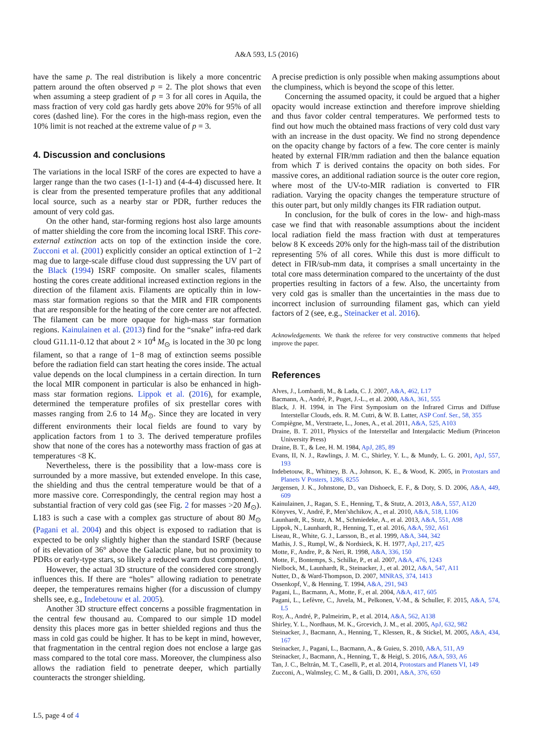A&A 593, L5 (2016)
have the same p. The real distribution is likely a more concentric pattern around the often observed p = 2. The plot shows that even when assuming a steep gradient of p = 3 for all cores in Aquila, the mass fraction of very cold gas hardly gets above 20% for 95% of all cores (dashed line). For the cores in the high-mass region, even the 10% limit is not reached at the extreme value of p = 3.
4. Discussion and conclusions
The variations in the local ISRF of the cores are expected to have a larger range than the two cases (1-1-1) and (4-4-4) discussed here. It is clear from the presented temperature profiles that any additional local source, such as a nearby star or PDR, further reduces the amount of very cold gas.
On the other hand, star-forming regions host also large amounts of matter shielding the core from the incoming local ISRF. This core-external extinction acts on top of the extinction inside the core. Zucconi et al. (2001) explicitly consider an optical extinction of 1−2 mag due to large-scale diffuse cloud dust suppressing the UV part of the Black (1994) ISRF composite. On smaller scales, filaments hosting the cores create additional increased extinction regions in the direction of the filament axis. Filaments are optically thin in low-mass star formation regions so that the MIR and FIR components that are responsible for the heating of the core center are not affected. The filament can be more opaque for high-mass star formation regions. Kainulainen et al. (2013) find for the “snake” infra-red dark cloud G11.11-0.12 that about 2 × 10<sup>4</sup> M<sub>⊙</sub> is located in the 30 pc long filament, so that a range of 1−8 mag of extinction seems possible before the radiation field can start heating the cores inside. The actual value depends on the local clumpiness in a certain direction. In turn the local MIR component in particular is also be enhanced in high-mass star formation regions. Lippok et al. (2016), for example, determined the temperature profiles of six prestellar cores with masses ranging from 2.6 to 14 M<sub>⊙</sub>. Since they are located in very different environments their local fields are found to vary by application factors from 1 to 3. The derived temperature profiles show that none of the cores has a noteworthy mass fraction of gas at temperatures <8 K.
Nevertheless, there is the possibility that a low-mass core is surrounded by a more massive, but extended envelope. In this case, the shielding and thus the central temperature would be that of a more massive core. Correspondingly, the central region may host a substantial fraction of very cold gas (see Fig. 2 for masses >20 M<sub>⊙</sub>). L183 is such a case with a complex gas structure of about 80 M<sub>⊙</sub> (Pagani et al. 2004) and this object is exposed to radiation that is expected to be only slightly higher than the standard ISRF (because of its elevation of 36° above the Galactic plane, but no proximity to PDRs or early-type stars, so likely a reduced warm dust component).
However, the actual 3D structure of the considered core strongly influences this. If there are “holes” allowing radiation to penetrate deeper, the temperatures remains higher (for a discussion of clumpy shells see, e.g., Indebetouw et al. 2005).
Another 3D structure effect concerns a possible fragmentation in the central few thousand au. Compared to our simple 1D model density this places more gas in better shielded regions and thus the mass in cold gas could be higher. It has to be kept in mind, however, that fragmentation in the central region does not enclose a large gas mass compared to the total core mass. Moreover, the clumpiness also allows the radiation field to penetrate deeper, which partially counteracts the stronger shielding.
A precise prediction is only possible when making assumptions about the clumpiness, which is beyond the scope of this letter.
Concerning the assumed opacity, it could be argued that a higher opacity would increase extinction and therefore improve shielding and thus favor colder central temperatures. We performed tests to find out how much the obtained mass fractions of very cold dust vary with an increase in the dust opacity. We find no strong dependence on the opacity change by factors of a few. The core center is mainly heated by external FIR/mm radiation and then the balance equation from which T is derived contains the opacity on both sides. For massive cores, an additional radiation source is the outer core region, where most of the UV-to-MIR radiation is converted to FIR radiation. Varying the opacity changes the temperature structure of this outer part, but only mildly changes its FIR radiation output.
In conclusion, for the bulk of cores in the low- and high-mass case we find that with reasonable assumptions about the incident local radiation field the mass fraction with dust at temperatures below 8 K exceeds 20% only for the high-mass tail of the distribution representing 5% of all cores. While this dust is more difficult to detect in FIR/sub-mm data, it comprises a small uncertainty in the total core mass determination compared to the uncertainty of the dust properties resulting in factors of a few. Also, the uncertainty from very cold gas is smaller than the uncertainties in the mass due to incorrect inclusion of surrounding filament gas, which can yield factors of 2 (see, e.g., Steinacker et al. 2016).
Acknowledgements. We thank the referee for very constructive comments that helped improve the paper.
References
Alves, J., Lombardi, M., & Lada, C. J. 2007, A&A, 462, L17
Bacmann, A., André, P., Puget, J.-L., et al. 2000, A&A, 361, 555
Black, J. H. 1994, in The First Symposium on the Infrared Cirrus and Diffuse Interstellar Clouds, eds. R. M. Cutri, & W. B. Latter, ASP Conf. Ser., 58, 355
Compiègne, M., Verstraete, L., Jones, A., et al. 2011, A&A, 525, A103
Draine, B. T. 2011, Physics of the Interstellar and Intergalactic Medium (Princeton University Press)
Draine, B. T., & Lee, H. M. 1984, ApJ, 285, 89
Evans, II, N. J., Rawlings, J. M. C., Shirley, Y. L., & Mundy, L. G. 2001, ApJ, 557, 193
Indebetouw, R., Whitney, B. A., Johnson, K. E., & Wood, K. 2005, in Protostars and Planets V Posters, 1286, 8255
Jørgensen, J. K., Johnstone, D., van Dishoeck, E. F., & Doty, S. D. 2006, A&A, 449, 609
Kainulainen, J., Ragan, S. E., Henning, T., & Stutz, A. 2013, A&A, 557, A120
Könyves, V., André, P., Men’shchikov, A., et al. 2010, A&A, 518, L106
Launhardt, R., Stutz, A. M., Schmiedeke, A., et al. 2013, A&A, 551, A98
Lippok, N., Launhardt, R., Henning, T., et al. 2016, A&A, 592, A61
Liseau, R., White, G. J., Larsson, B., et al. 1999, A&A, 344, 342
Mathis, J. S., Rumpl, W., & Nordsieck, K. H. 1977, ApJ, 217, 425
Motte, F., Andre, P., & Neri, R. 1998, A&A, 336, 150
Motte, F., Bontemps, S., Schilke, P., et al. 2007, A&A, 476, 1243
Nielbock, M., Launhardt, R., Steinacker, J., et al. 2012, A&A, 547, A11
Nutter, D., & Ward-Thompson, D. 2007, MNRAS, 374, 1413
Ossenkopf, V., & Henning, T. 1994, A&A, 291, 943
Pagani, L., Bacmann, A., Motte, F., et al. 2004, A&A, 417, 605
Pagani, L., Lefèvre, C., Juvela, M., Pelkonen, V.-M., & Schuller, F. 2015, A&A, 574, L5
Roy, A., André, P., Palmeirim, P., et al. 2014, A&A, 562, A138
Shirley, Y. L., Nordhaus, M. K., Grcevich, J. M., et al. 2005, ApJ, 632, 982
Steinacker, J., Bacmann, A., Henning, T., Klessen, R., & Stickel, M. 2005, A&A, 434, 167
Steinacker, J., Pagani, L., Bacmann, A., & Guieu, S. 2010, A&A, 511, A9
Steinacker, J., Bacmann, A., Henning, T., & Heigl, S. 2016, A&A, 593, A6
Tan, J. C., Beltrán, M. T., Caselli, P., et al. 2014, Protostars and Planets VI, 149
Zucconi, A., Walmsley, C. M., & Galli, D. 2001, A&A, 376, 650
L5, page 4 of 4